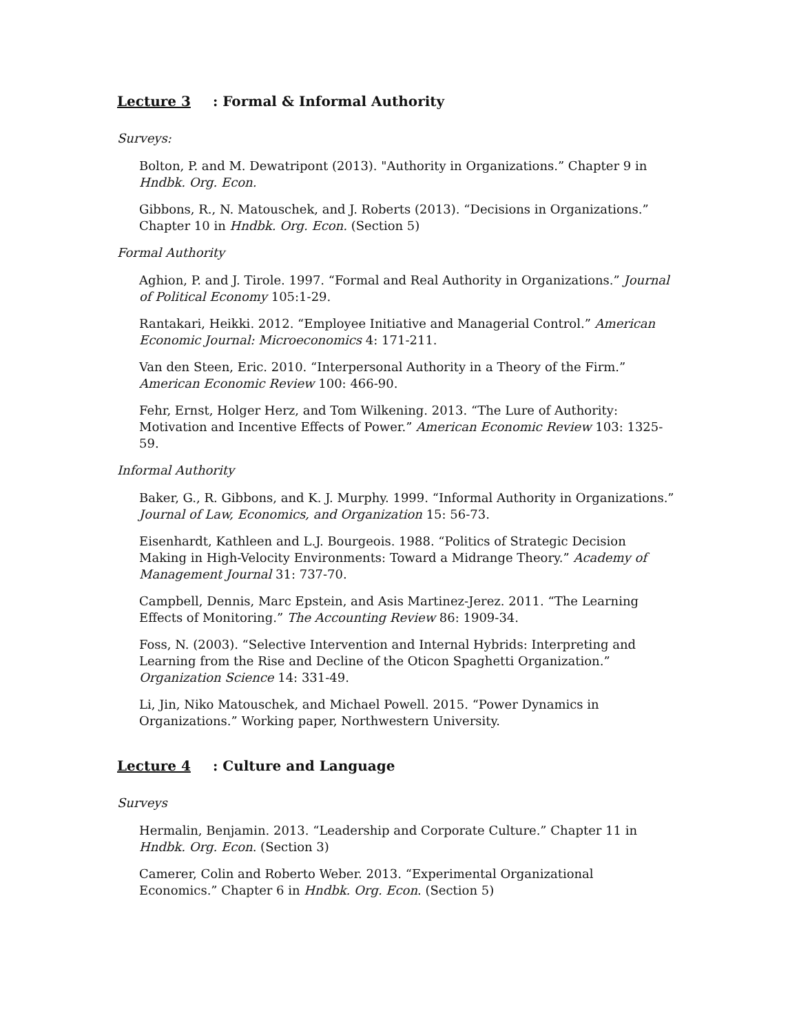Lecture 3: Formal & Informal Authority
Surveys:
Bolton, P. and M. Dewatripont (2013). "Authority in Organizations.” Chapter 9 in Hndbk. Org. Econ.
Gibbons, R., N. Matouschek, and J. Roberts (2013). “Decisions in Organizations.” Chapter 10 in Hndbk. Org. Econ. (Section 5)
Formal Authority
Aghion, P. and J. Tirole. 1997. “Formal and Real Authority in Organizations.” Journal of Political Economy 105:1-29.
Rantakari, Heikki. 2012. “Employee Initiative and Managerial Control.” American Economic Journal: Microeconomics 4: 171-211.
Van den Steen, Eric. 2010. “Interpersonal Authority in a Theory of the Firm.” American Economic Review 100: 466-90.
Fehr, Ernst, Holger Herz, and Tom Wilkening. 2013. “The Lure of Authority: Motivation and Incentive Effects of Power.” American Economic Review 103: 1325-59.
Informal Authority
Baker, G., R. Gibbons, and K. J. Murphy. 1999. “Informal Authority in Organizations.” Journal of Law, Economics, and Organization 15: 56-73.
Eisenhardt, Kathleen and L.J. Bourgeois. 1988. “Politics of Strategic Decision Making in High-Velocity Environments: Toward a Midrange Theory.” Academy of Management Journal 31: 737-70.
Campbell, Dennis, Marc Epstein, and Asis Martinez-Jerez. 2011. “The Learning Effects of Monitoring.” The Accounting Review 86: 1909-34.
Foss, N. (2003). “Selective Intervention and Internal Hybrids: Interpreting and Learning from the Rise and Decline of the Oticon Spaghetti Organization.” Organization Science 14: 331-49.
Li, Jin, Niko Matouschek, and Michael Powell. 2015. “Power Dynamics in Organizations.” Working paper, Northwestern University.
Lecture 4: Culture and Language
Surveys
Hermalin, Benjamin. 2013. “Leadership and Corporate Culture.” Chapter 11 in Hndbk. Org. Econ. (Section 3)
Camerer, Colin and Roberto Weber. 2013. “Experimental Organizational Economics.” Chapter 6 in Hndbk. Org. Econ. (Section 5)